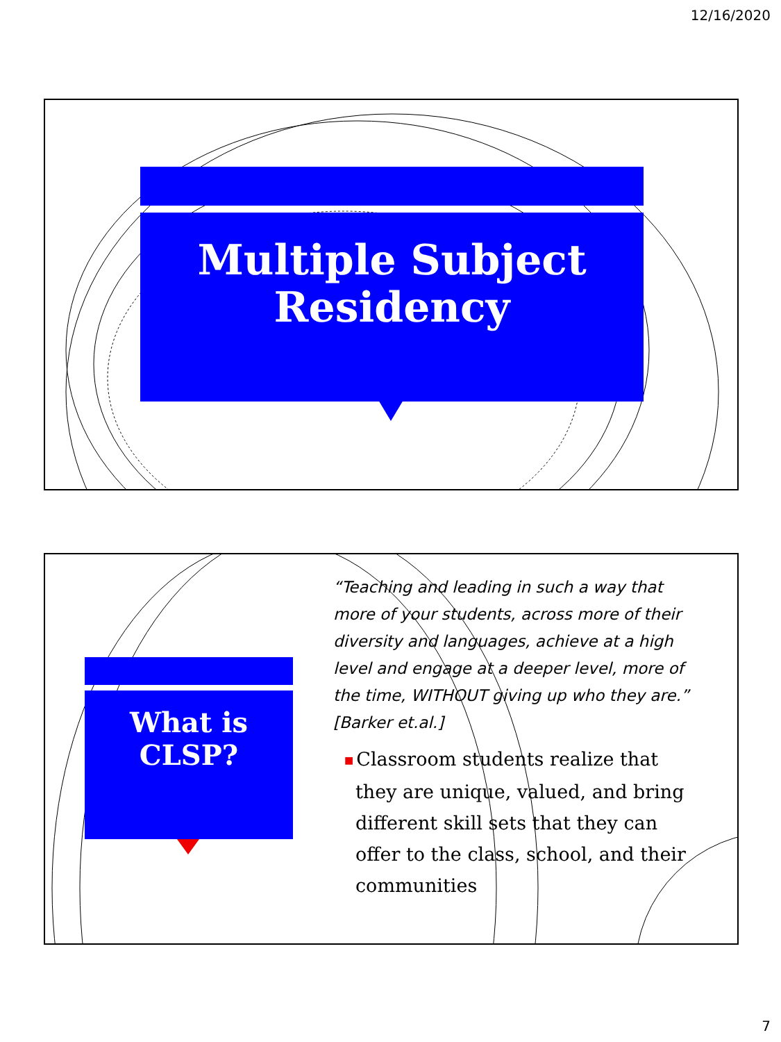12/16/2020
Multiple Subject
Residency
What is
CLSP?
“Teaching and leading in such a way that more of your students, across more of their diversity and languages, achieve at a high level and engage at a deeper level, more of the time, WITHOUT giving up who they are.” [Barker et.al.]
■ Classroom students realize that they are unique, valued, and bring different skill sets that they can offer to the class, school, and their communities
7